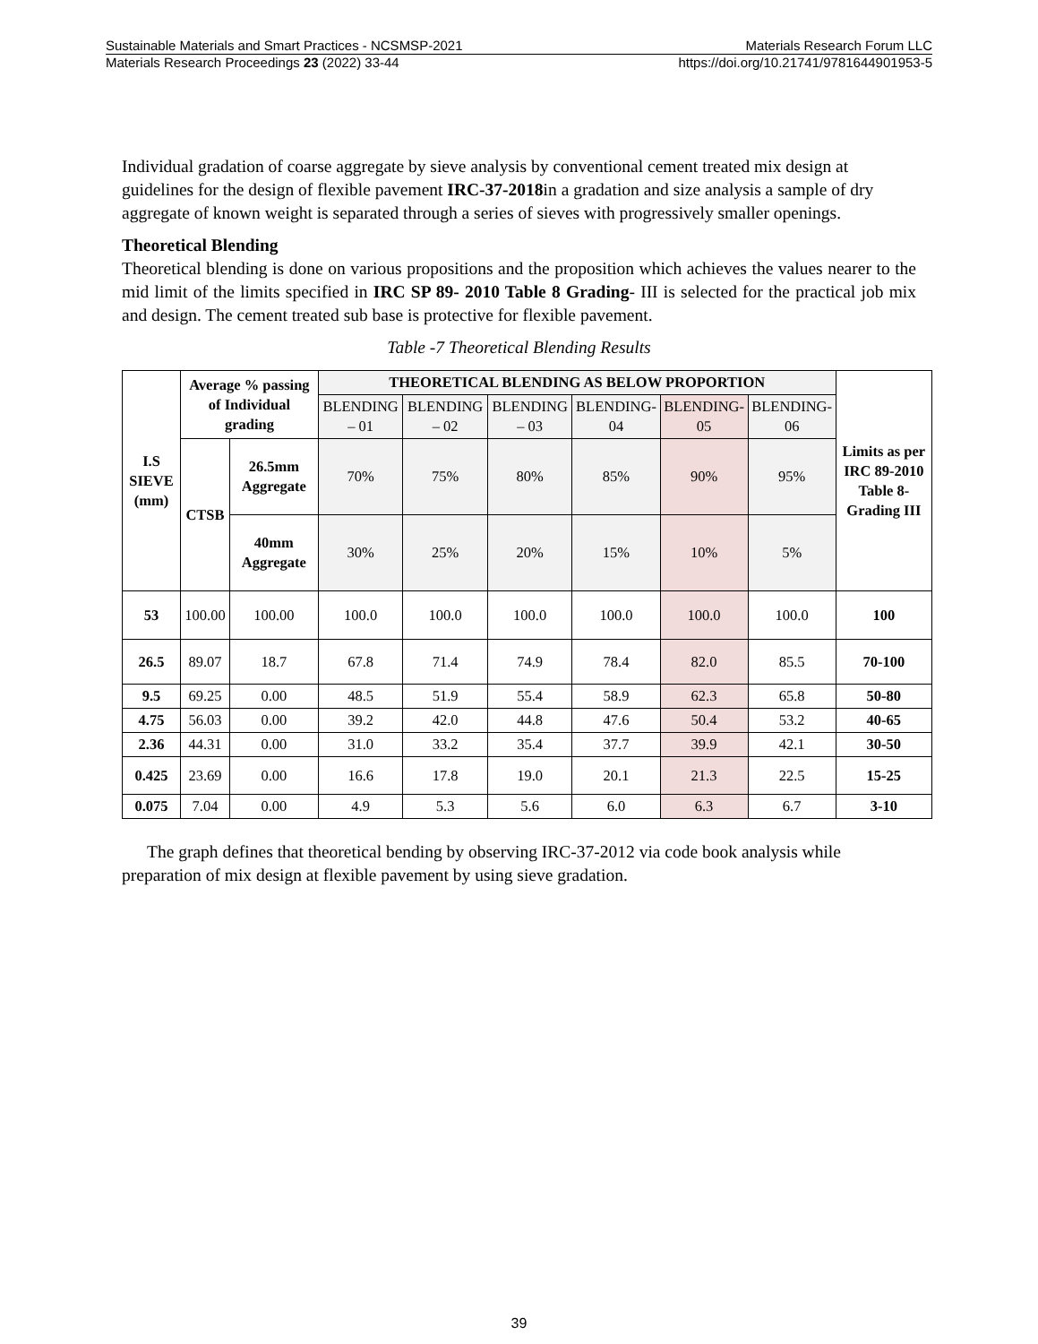Sustainable Materials and Smart Practices - NCSMSP-2021 Materials Research Forum LLC
Materials Research Proceedings 23 (2022) 33-44 https://doi.org/10.21741/9781644901953-5
Individual gradation of coarse aggregate by sieve analysis by conventional cement treated mix design at guidelines for the design of flexible pavement IRC-37-2018in a gradation and size analysis a sample of dry aggregate of known weight is separated through a series of sieves with progressively smaller openings.
Theoretical Blending
Theoretical blending is done on various propositions and the proposition which achieves the values nearer to the mid limit of the limits specified in IRC SP 89- 2010 Table 8 Grading- III is selected for the practical job mix and design. The cement treated sub base is protective for flexible pavement.
Table -7 Theoretical Blending Results
| I.S SIEVE (mm) | Average % passing of Individual grading | | THEORETICAL BLENDING AS BELOW PROPORTION | | | | | | Limits as per IRC 89-2010 Table 8-Grading III |
| --- | --- | --- | --- | --- | --- | --- | --- | --- | --- |
| | | | BLENDING – 01 | BLENDING – 02 | BLENDING – 03 | BLENDING- 04 | BLENDING- 05 | BLENDING- 06 | |
| | CTSB | 26.5mm Aggregate | 70% | 75% | 80% | 85% | 90% | 95% | |
| | | 40mm Aggregate | 30% | 25% | 20% | 15% | 10% | 5% | |
| 53 | 100.00 | 100.00 | 100.0 | 100.0 | 100.0 | 100.0 | 100.0 | 100.0 | 100 |
| 26.5 | 89.07 | 18.7 | 67.8 | 71.4 | 74.9 | 78.4 | 82.0 | 85.5 | 70-100 |
| 9.5 | 69.25 | 0.00 | 48.5 | 51.9 | 55.4 | 58.9 | 62.3 | 65.8 | 50-80 |
| 4.75 | 56.03 | 0.00 | 39.2 | 42.0 | 44.8 | 47.6 | 50.4 | 53.2 | 40-65 |
| 2.36 | 44.31 | 0.00 | 31.0 | 33.2 | 35.4 | 37.7 | 39.9 | 42.1 | 30-50 |
| 0.425 | 23.69 | 0.00 | 16.6 | 17.8 | 19.0 | 20.1 | 21.3 | 22.5 | 15-25 |
| 0.075 | 7.04 | 0.00 | 4.9 | 5.3 | 5.6 | 6.0 | 6.3 | 6.7 | 3-10 |
The graph defines that theoretical bending by observing IRC-37-2012 via code book analysis while preparation of mix design at flexible pavement by using sieve gradation.
39